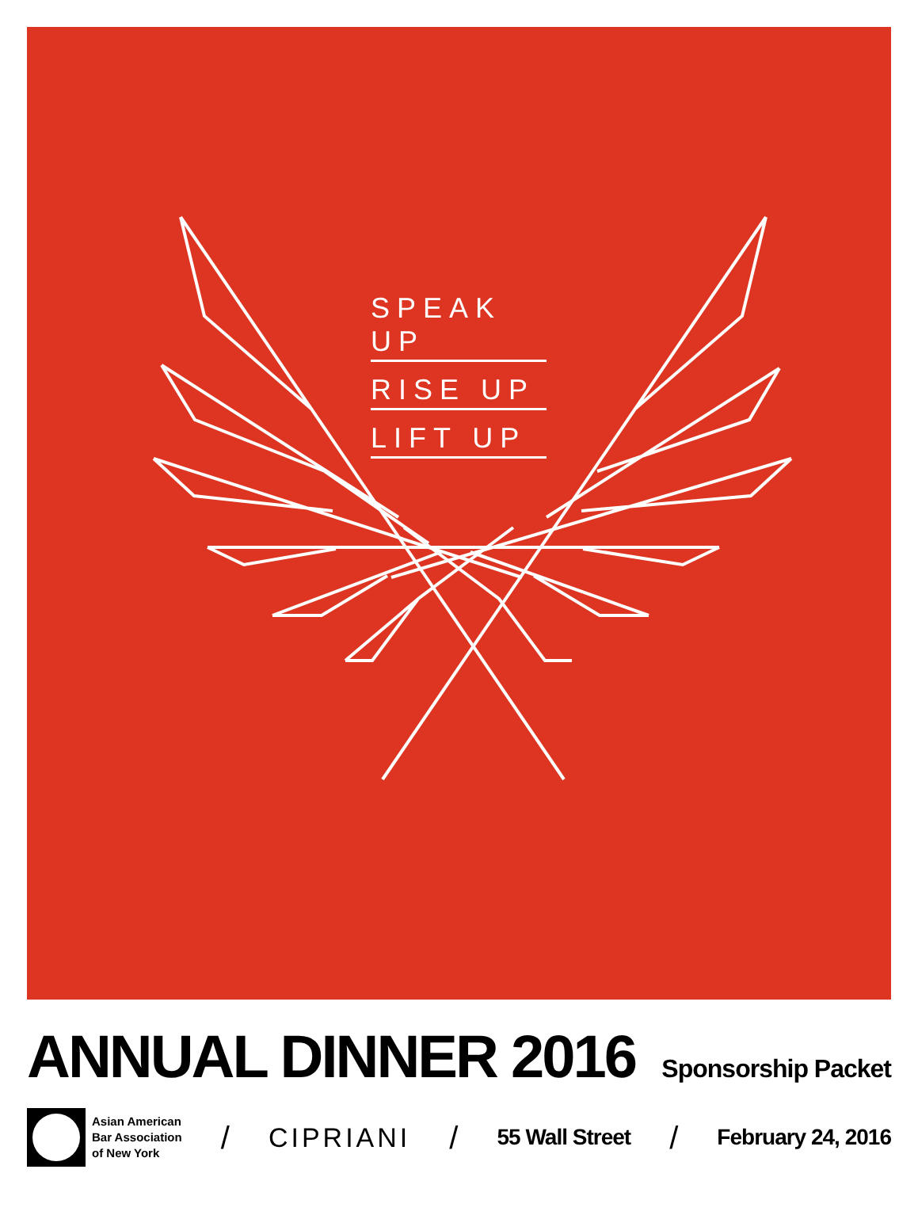SPEAK UP
RISE UP
LIFT UP
ANNUAL DINNER 2016
Sponsorship Packet
Asian American
Bar Association
of New York
/ CIPRIANI / 55 Wall Street / February 24, 2016